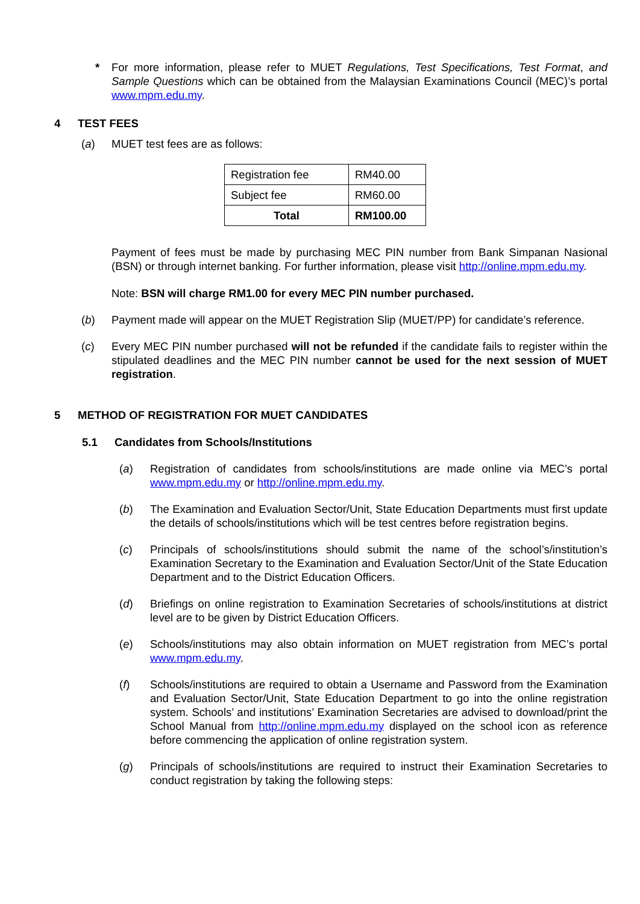* For more information, please refer to MUET Regulations, Test Specifications, Test Format, and Sample Questions which can be obtained from the Malaysian Examinations Council (MEC)’s portal www.mpm.edu.my.
4 TEST FEES
(a) MUET test fees are as follows:
| Registration fee | RM40.00 |
| Subject fee | RM60.00 |
| Total | RM100.00 |
Payment of fees must be made by purchasing MEC PIN number from Bank Simpanan Nasional (BSN) or through internet banking. For further information, please visit http://online.mpm.edu.my.
Note: BSN will charge RM1.00 for every MEC PIN number purchased.
(b) Payment made will appear on the MUET Registration Slip (MUET/PP) for candidate’s reference.
(c) Every MEC PIN number purchased will not be refunded if the candidate fails to register within the stipulated deadlines and the MEC PIN number cannot be used for the next session of MUET registration.
5 METHOD OF REGISTRATION FOR MUET CANDIDATES
5.1 Candidates from Schools/Institutions
(a) Registration of candidates from schools/institutions are made online via MEC’s portal www.mpm.edu.my or http://online.mpm.edu.my.
(b) The Examination and Evaluation Sector/Unit, State Education Departments must first update the details of schools/institutions which will be test centres before registration begins.
(c) Principals of schools/institutions should submit the name of the school’s/institution’s Examination Secretary to the Examination and Evaluation Sector/Unit of the State Education Department and to the District Education Officers.
(d) Briefings on online registration to Examination Secretaries of schools/institutions at district level are to be given by District Education Officers.
(e) Schools/institutions may also obtain information on MUET registration from MEC’s portal www.mpm.edu.my.
(f) Schools/institutions are required to obtain a Username and Password from the Examination and Evaluation Sector/Unit, State Education Department to go into the online registration system. Schools’ and institutions’ Examination Secretaries are advised to download/print the School Manual from http://online.mpm.edu.my displayed on the school icon as reference before commencing the application of online registration system.
(g) Principals of schools/institutions are required to instruct their Examination Secretaries to conduct registration by taking the following steps: